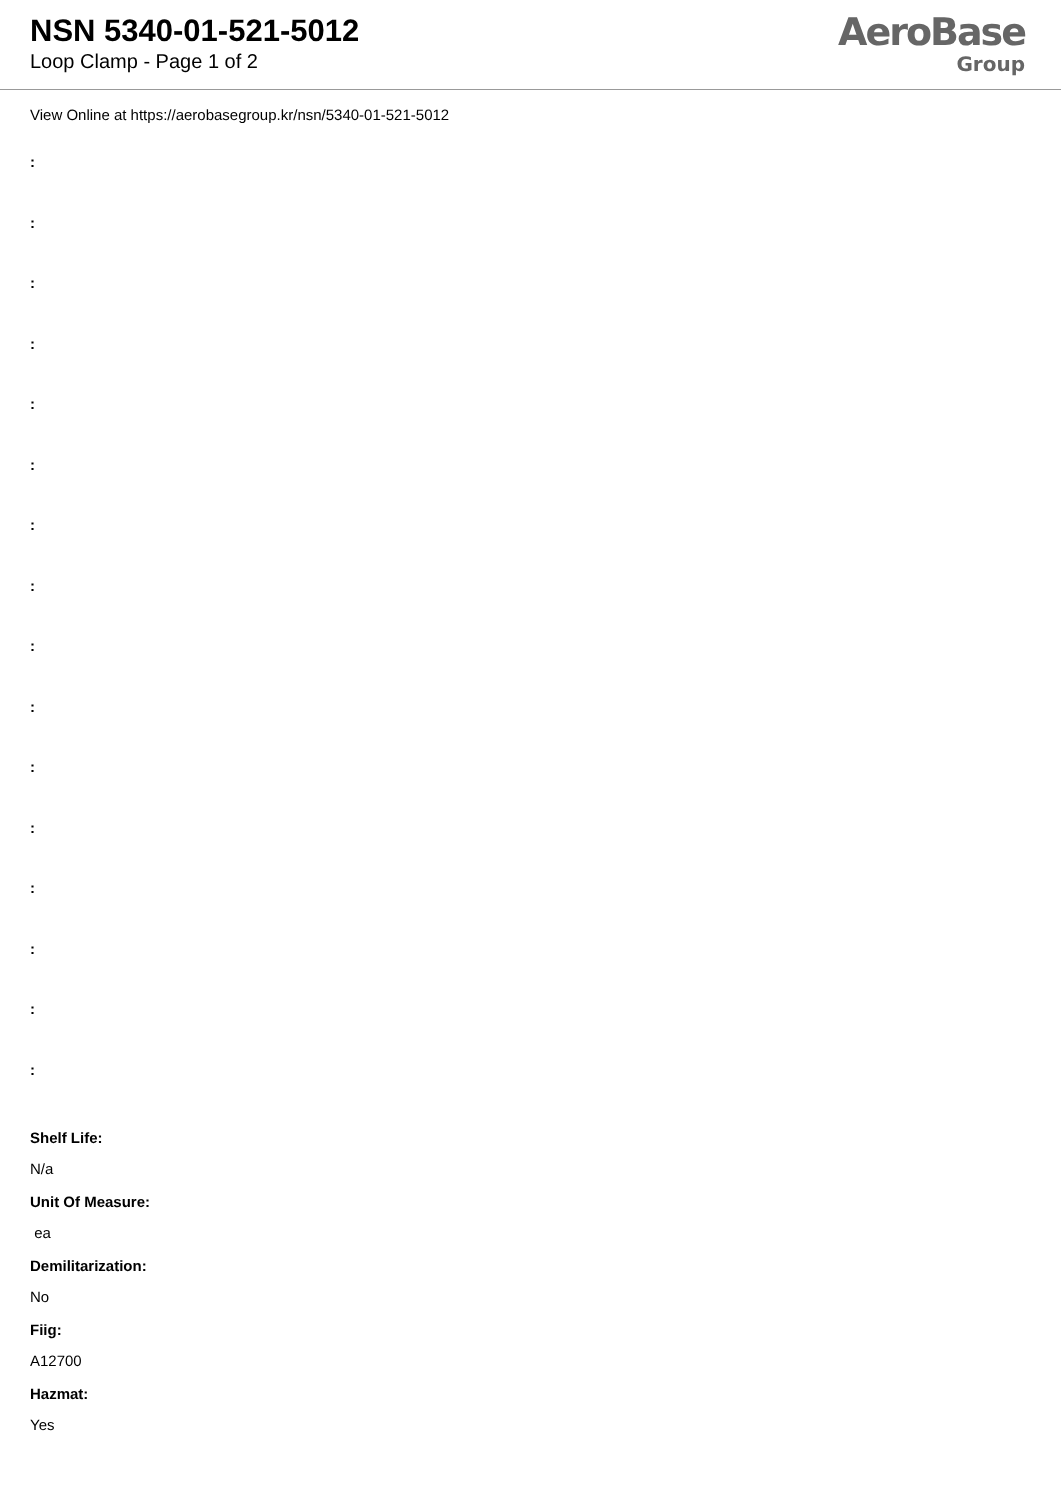NSN 5340-01-521-5012
Loop Clamp - Page 1 of 2
AeroBase
Group
View Online at https://aerobasegroup.kr/nsn/5340-01-521-5012
:
:
:
:
:
:
:
:
:
:
:
:
:
:
:
:
Shelf Life:
N/a
Unit Of Measure:
ea
Demilitarization:
No
Fiig:
A12700
Hazmat:
Yes